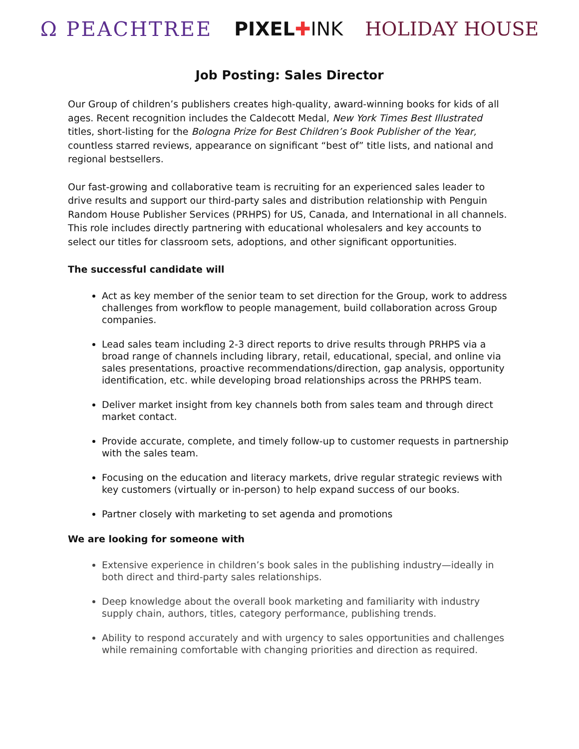Ω PEACHTREE PIXEL✚INK HOLIDAY HOUSE
Job Posting: Sales Director
Our Group of children’s publishers creates high-quality, award-winning books for kids of all ages. Recent recognition includes the Caldecott Medal, New York Times Best Illustrated titles, short-listing for the Bologna Prize for Best Children’s Book Publisher of the Year, countless starred reviews, appearance on significant “best of” title lists, and national and regional bestsellers.
Our fast-growing and collaborative team is recruiting for an experienced sales leader to drive results and support our third-party sales and distribution relationship with Penguin Random House Publisher Services (PRHPS) for US, Canada, and International in all channels. This role includes directly partnering with educational wholesalers and key accounts to select our titles for classroom sets, adoptions, and other significant opportunities.
The successful candidate will
Act as key member of the senior team to set direction for the Group, work to address challenges from workflow to people management, build collaboration across Group companies.
Lead sales team including 2-3 direct reports to drive results through PRHPS via a broad range of channels including library, retail, educational, special, and online via sales presentations, proactive recommendations/direction, gap analysis, opportunity identification, etc. while developing broad relationships across the PRHPS team.
Deliver market insight from key channels both from sales team and through direct market contact.
Provide accurate, complete, and timely follow-up to customer requests in partnership with the sales team.
Focusing on the education and literacy markets, drive regular strategic reviews with key customers (virtually or in-person) to help expand success of our books.
Partner closely with marketing to set agenda and promotions
We are looking for someone with
Extensive experience in children’s book sales in the publishing industry—ideally in both direct and third-party sales relationships.
Deep knowledge about the overall book marketing and familiarity with industry supply chain, authors, titles, category performance, publishing trends.
Ability to respond accurately and with urgency to sales opportunities and challenges while remaining comfortable with changing priorities and direction as required.